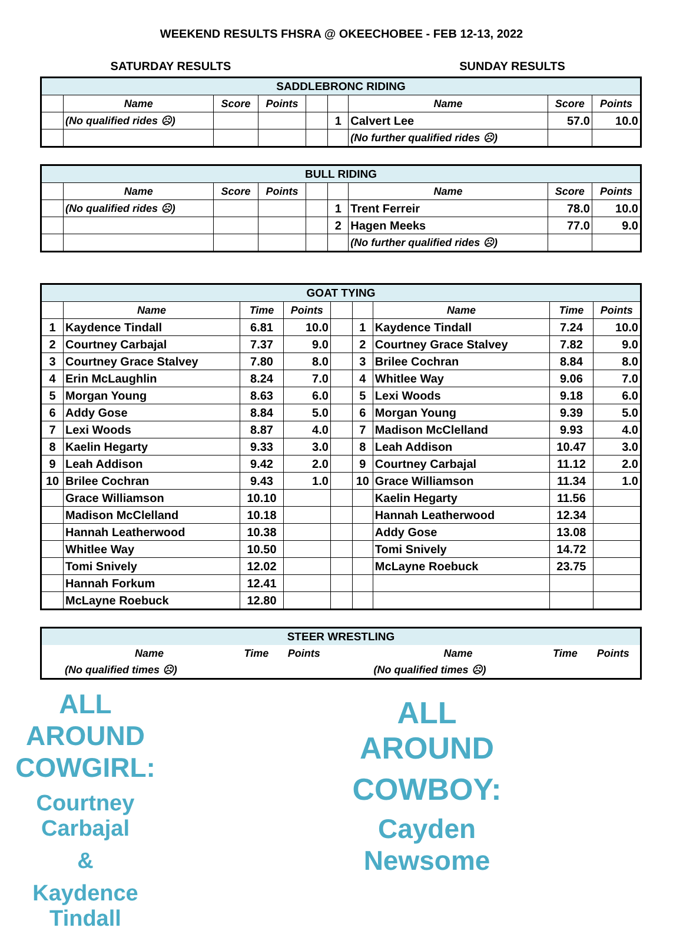WEEKEND RESULTS FHSRA @ OKEECHOBEE - FEB 12-13, 2022
SATURDAY RESULTS SUNDAY RESULTS
| SADDLEBRONC RIDING | | | | | | | | |
| --- | --- | --- | --- | --- | --- | --- | --- | --- |
| | Name | Score | Points | | | Name | Score | Points |
| | (No qualified rides ☹) | | | | 1 | Calvert Lee | 57.0 | 10.0 |
| | | | | | | (No further qualified rides ☹) | | |
| BULL RIDING | | | | | | | | |
| --- | --- | --- | --- | --- | --- | --- | --- | --- |
| | Name | Score | Points | | | Name | Score | Points |
| | (No qualified rides ☹) | | | | 1 | Trent Ferreir | 78.0 | 10.0 |
| | | | | | 2 | Hagen Meeks | 77.0 | 9.0 |
| | | | | | | (No further qualified rides ☹) | | |
| GOAT TYING | | | | | | | | |
| --- | --- | --- | --- | --- | --- | --- | --- | --- |
| | Name | Time | Points | | | Name | Time | Points |
| 1 | Kaydence Tindall | 6.81 | 10.0 | | 1 | Kaydence Tindall | 7.24 | 10.0 |
| 2 | Courtney Carbajal | 7.37 | 9.0 | | 2 | Courtney Grace Stalvey | 7.82 | 9.0 |
| 3 | Courtney Grace Stalvey | 7.80 | 8.0 | | 3 | Brilee Cochran | 8.84 | 8.0 |
| 4 | Erin McLaughlin | 8.24 | 7.0 | | 4 | Whitlee Way | 9.06 | 7.0 |
| 5 | Morgan Young | 8.63 | 6.0 | | 5 | Lexi Woods | 9.18 | 6.0 |
| 6 | Addy Gose | 8.84 | 5.0 | | 6 | Morgan Young | 9.39 | 5.0 |
| 7 | Lexi Woods | 8.87 | 4.0 | | 7 | Madison McClelland | 9.93 | 4.0 |
| 8 | Kaelin Hegarty | 9.33 | 3.0 | | 8 | Leah Addison | 10.47 | 3.0 |
| 9 | Leah Addison | 9.42 | 2.0 | | 9 | Courtney Carbajal | 11.12 | 2.0 |
| 10 | Brilee Cochran | 9.43 | 1.0 | | 10 | Grace Williamson | 11.34 | 1.0 |
| | Grace Williamson | 10.10 | | | | Kaelin Hegarty | 11.56 | |
| | Madison McClelland | 10.18 | | | | Hannah Leatherwood | 12.34 | |
| | Hannah Leatherwood | 10.38 | | | | Addy Gose | 13.08 | |
| | Whitlee Way | 10.50 | | | | Tomi Snively | 14.72 | |
| | Tomi Snively | 12.02 | | | | McLayne Roebuck | 23.75 | |
| | Hannah Forkum | 12.41 | | | | | | |
| | McLayne Roebuck | 12.80 | | | | | | |
| STEER WRESTLING | | | | | | | | |
| --- | --- | --- | --- | --- | --- | --- | --- | --- |
| | Name | Time | Points | | | Name | Time | Points |
| | (No qualified times ☹) | | | | | (No qualified times ☹) | | |
ALL AROUND COWGIRL:
Courtney Carbajal
&
Kaydence Tindall
ALL AROUND
COWBOY:
Cayden Newsome